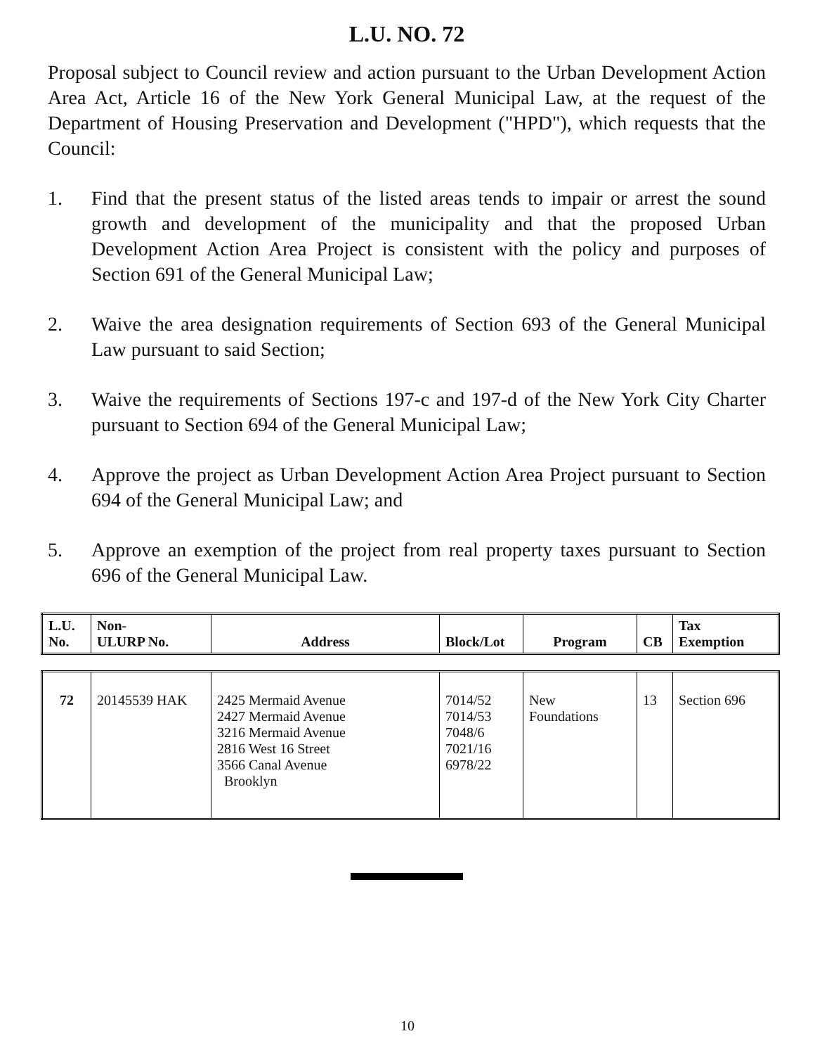L.U. NO. 72
Proposal subject to Council review and action pursuant to the Urban Development Action Area Act, Article 16 of the New York General Municipal Law, at the request of the Department of Housing Preservation and Development ("HPD"), which requests that the Council:
1. Find that the present status of the listed areas tends to impair or arrest the sound growth and development of the municipality and that the proposed Urban Development Action Area Project is consistent with the policy and purposes of Section 691 of the General Municipal Law;
2. Waive the area designation requirements of Section 693 of the General Municipal Law pursuant to said Section;
3. Waive the requirements of Sections 197-c and 197-d of the New York City Charter pursuant to Section 694 of the General Municipal Law;
4. Approve the project as Urban Development Action Area Project pursuant to Section 694 of the General Municipal Law; and
5. Approve an exemption of the project from real property taxes pursuant to Section 696 of the General Municipal Law.
| L.U. No. | Non- ULURP No. | Address | Block/Lot | Program | CB | Tax Exemption |
| --- | --- | --- | --- | --- | --- | --- |
| 72 | 20145539 HAK | 2425 Mermaid Avenue 2427 Mermaid Avenue 3216 Mermaid Avenue 2816 West 16 Street 3566 Canal Avenue Brooklyn | 7014/52 7014/53 7048/6 7021/16 6978/22 | New Foundations | 13 | Section 696 |
10